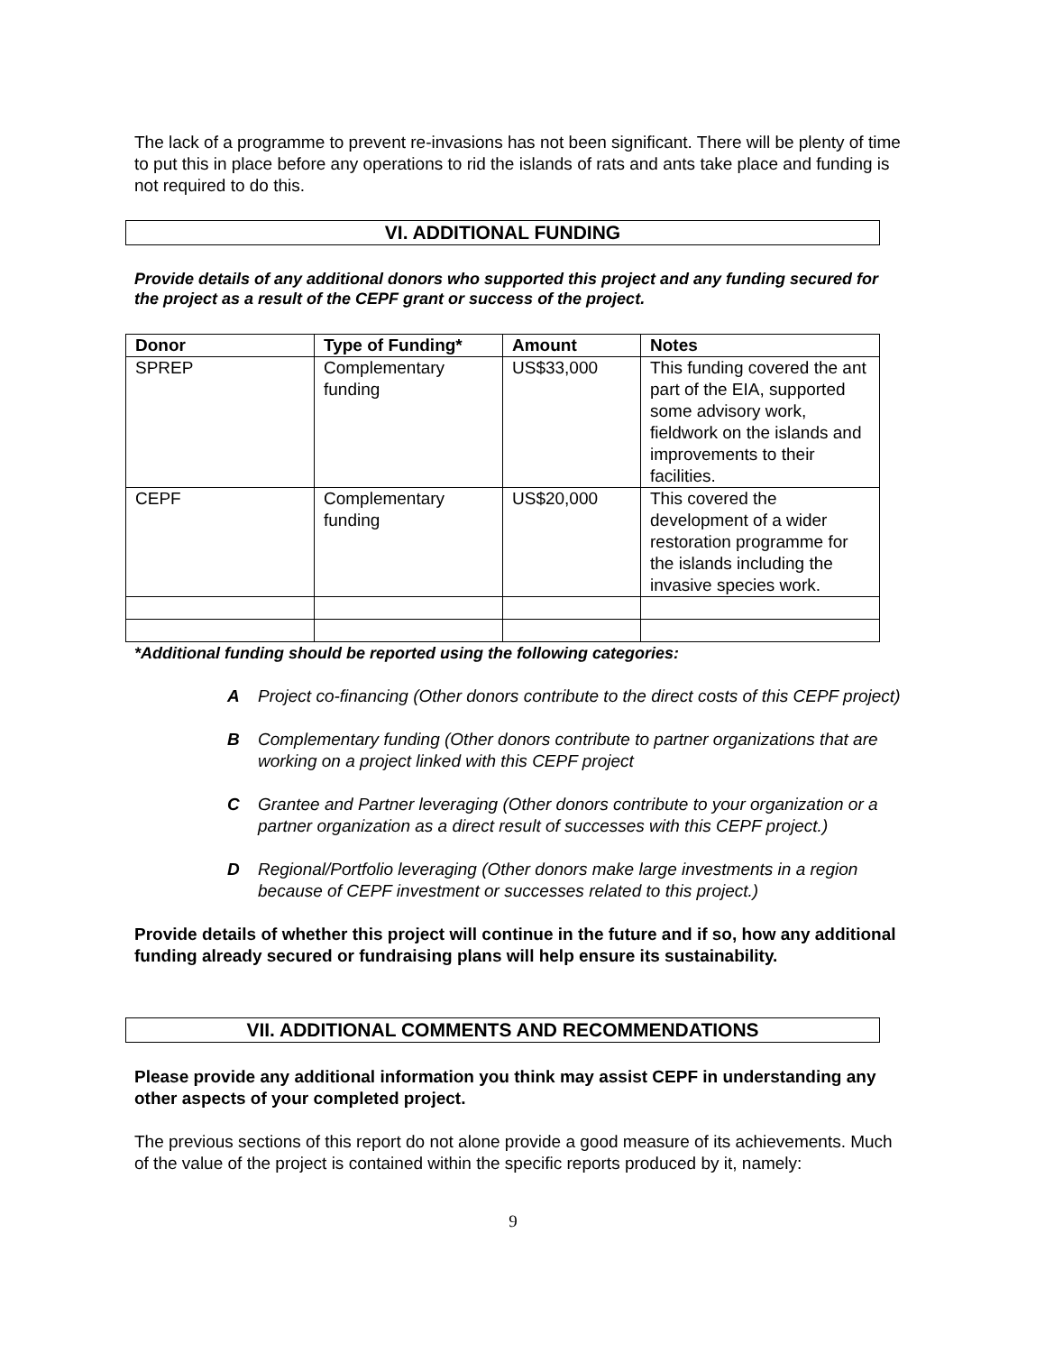The lack of a programme to prevent re-invasions has not been significant. There will be plenty of time to put this in place before any operations to rid the islands of rats and ants take place and funding is not required to do this.
VI. ADDITIONAL FUNDING
Provide details of any additional donors who supported this project and any funding secured for the project as a result of the CEPF grant or success of the project.
| Donor | Type of Funding* | Amount | Notes |
| --- | --- | --- | --- |
| SPREP | Complementary funding | US$33,000 | This funding covered the ant part of the EIA, supported some advisory work, fieldwork on the islands and improvements to their facilities. |
| CEPF | Complementary funding | US$20,000 | This covered the development of a wider restoration programme for the islands including the invasive species work. |
*Additional funding should be reported using the following categories:
A Project co-financing (Other donors contribute to the direct costs of this CEPF project)
B Complementary funding (Other donors contribute to partner organizations that are working on a project linked with this CEPF project
C Grantee and Partner leveraging (Other donors contribute to your organization or a partner organization as a direct result of successes with this CEPF project.)
D Regional/Portfolio leveraging (Other donors make large investments in a region because of CEPF investment or successes related to this project.)
Provide details of whether this project will continue in the future and if so, how any additional funding already secured or fundraising plans will help ensure its sustainability.
VII. ADDITIONAL COMMENTS AND RECOMMENDATIONS
Please provide any additional information you think may assist CEPF in understanding any other aspects of your completed project.
The previous sections of this report do not alone provide a good measure of its achievements. Much of the value of the project is contained within the specific reports produced by it, namely:
9